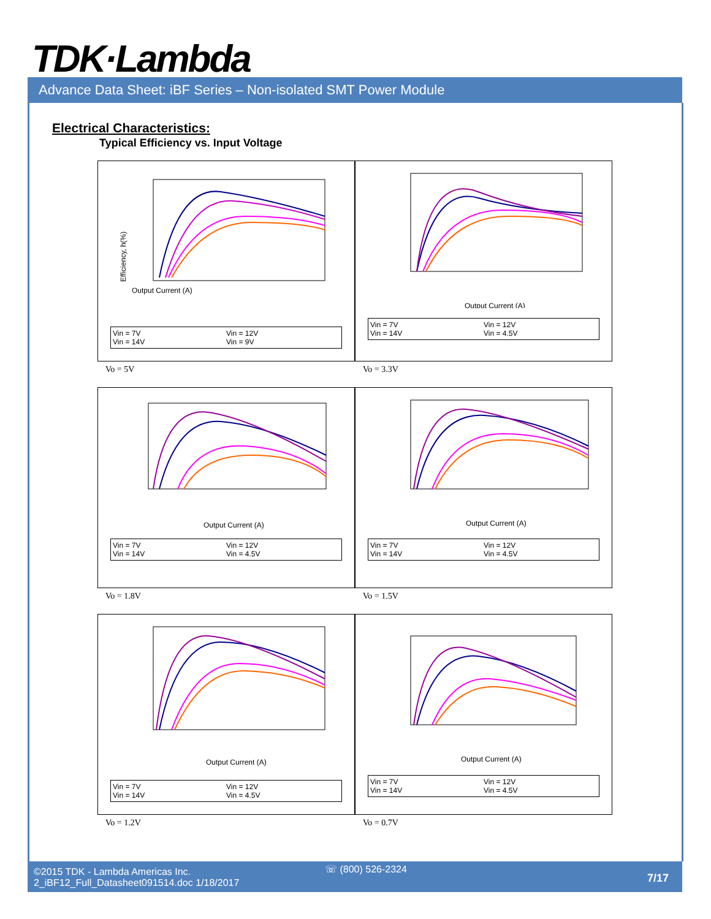TDK·Lambda
Advance Data Sheet: iBF Series – Non-isolated SMT Power Module
Electrical Characteristics:
Typical Efficiency vs. Input Voltage
Output Current (A)
Efficiency, h(%)
Vin = 7V Vin = 12V Vin = 14V Vin = 9V
Vo = 5V
Output Current (A)
Vin = 7V Vin = 12V Vin = 14V Vin = 4.5V
Vo = 3.3V
Output Current (A)
Vin = 7V Vin = 12V Vin = 14V Vin = 4.5V
Vo = 1.8V
Output Current (A)
Vin = 7V Vin = 12V Vin = 14V Vin = 4.5V
Vo = 1.5V
Output Current (A)
Vin = 7V Vin = 12V Vin = 14V Vin = 4.5V
Vo = 1.2V
Output Current (A)
Vin = 7V Vin = 12V Vin = 14V Vin = 4.5V
Vo = 0.7V
©2015 TDK - Lambda Americas Inc.
2_iBF12_Full_Datasheet091514.doc 1/18/2017
☏ (800) 526-2324
7/17